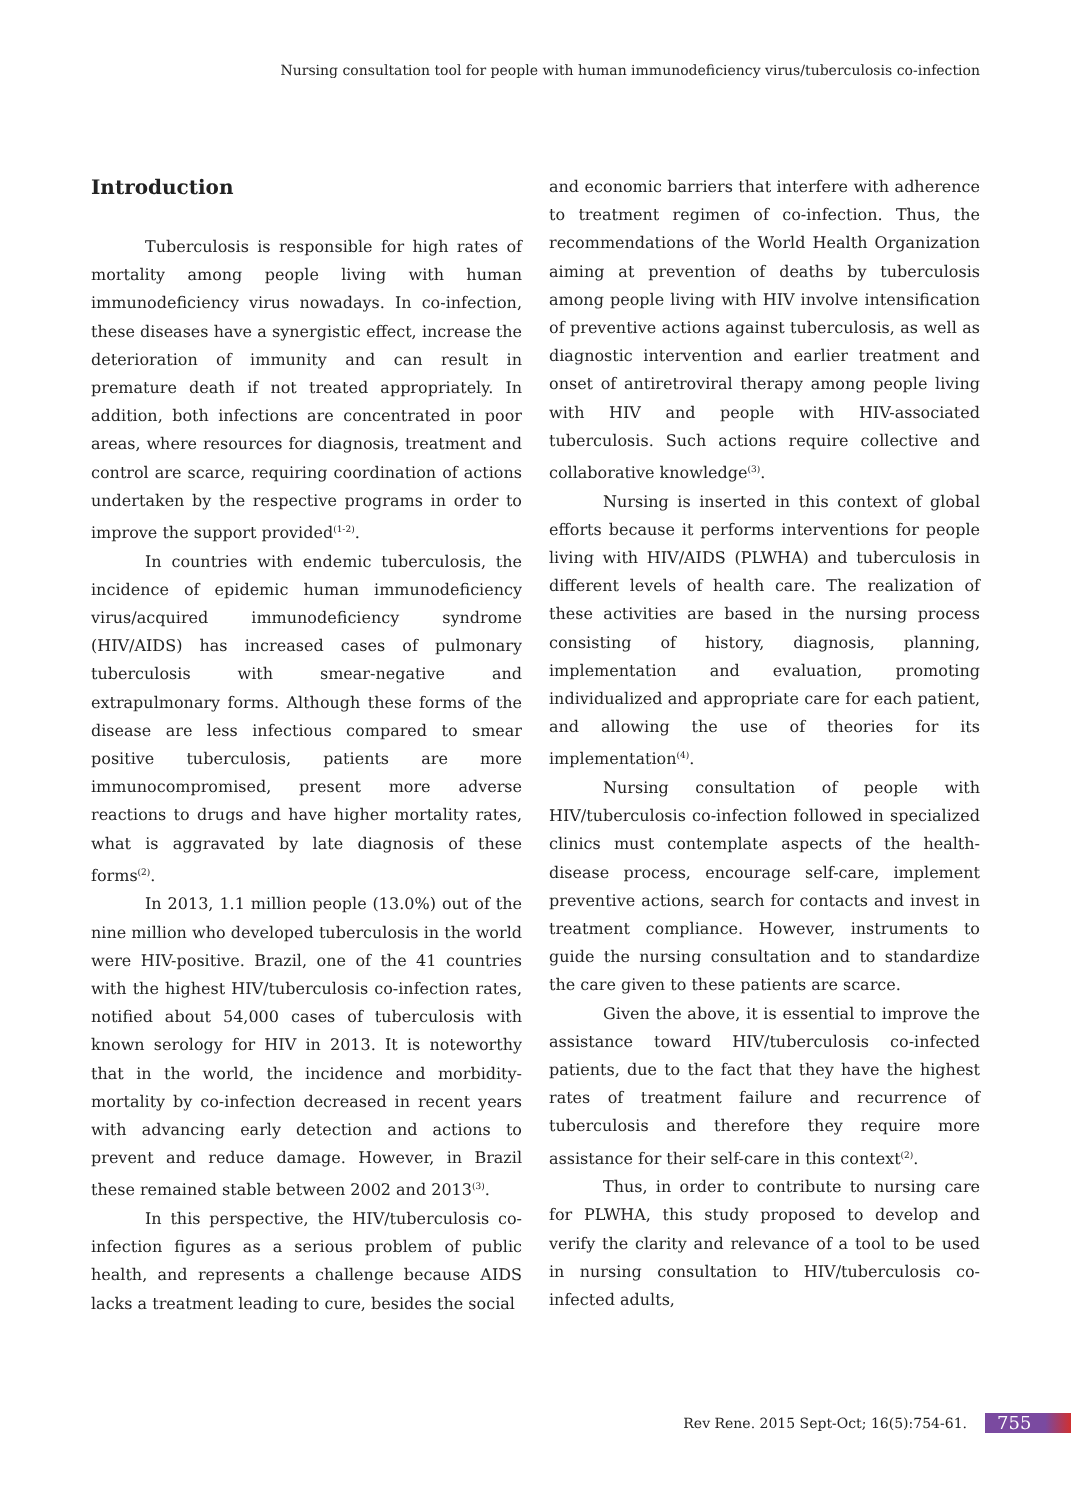Nursing consultation tool for people with human immunodeficiency virus/tuberculosis co-infection
Introduction
Tuberculosis is responsible for high rates of mortality among people living with human immunodeficiency virus nowadays. In co-infection, these diseases have a synergistic effect, increase the deterioration of immunity and can result in premature death if not treated appropriately. In addition, both infections are concentrated in poor areas, where resources for diagnosis, treatment and control are scarce, requiring coordination of actions undertaken by the respective programs in order to improve the support provided<sup>(1-2)</sup>.
In countries with endemic tuberculosis, the incidence of epidemic human immunodeficiency virus/acquired immunodeficiency syndrome (HIV/AIDS) has increased cases of pulmonary tuberculosis with smear-negative and extrapulmonary forms. Although these forms of the disease are less infectious compared to smear positive tuberculosis, patients are more immunocompromised, present more adverse reactions to drugs and have higher mortality rates, what is aggravated by late diagnosis of these forms<sup>(2)</sup>.
In 2013, 1.1 million people (13.0%) out of the nine million who developed tuberculosis in the world were HIV-positive. Brazil, one of the 41 countries with the highest HIV/tuberculosis co-infection rates, notified about 54,000 cases of tuberculosis with known serology for HIV in 2013. It is noteworthy that in the world, the incidence and morbidity-mortality by co-infection decreased in recent years with advancing early detection and actions to prevent and reduce damage. However, in Brazil these remained stable between 2002 and 2013<sup>(3)</sup>.
In this perspective, the HIV/tuberculosis co-infection figures as a serious problem of public health, and represents a challenge because AIDS lacks a treatment leading to cure, besides the social
and economic barriers that interfere with adherence to treatment regimen of co-infection. Thus, the recommendations of the World Health Organization aiming at prevention of deaths by tuberculosis among people living with HIV involve intensification of preventive actions against tuberculosis, as well as diagnostic intervention and earlier treatment and onset of antiretroviral therapy among people living with HIV and people with HIV-associated tuberculosis. Such actions require collective and collaborative knowledge<sup>(3)</sup>.
Nursing is inserted in this context of global efforts because it performs interventions for people living with HIV/AIDS (PLWHA) and tuberculosis in different levels of health care. The realization of these activities are based in the nursing process consisting of history, diagnosis, planning, implementation and evaluation, promoting individualized and appropriate care for each patient, and allowing the use of theories for its implementation<sup>(4)</sup>.
Nursing consultation of people with HIV/tuberculosis co-infection followed in specialized clinics must contemplate aspects of the health-disease process, encourage self-care, implement preventive actions, search for contacts and invest in treatment compliance. However, instruments to guide the nursing consultation and to standardize the care given to these patients are scarce.
Given the above, it is essential to improve the assistance toward HIV/tuberculosis co-infected patients, due to the fact that they have the highest rates of treatment failure and recurrence of tuberculosis and therefore they require more assistance for their self-care in this context<sup>(2)</sup>.
Thus, in order to contribute to nursing care for PLWHA, this study proposed to develop and verify the clarity and relevance of a tool to be used in nursing consultation to HIV/tuberculosis co-infected adults,
Rev Rene. 2015 Sept-Oct; 16(5):754-61. 755